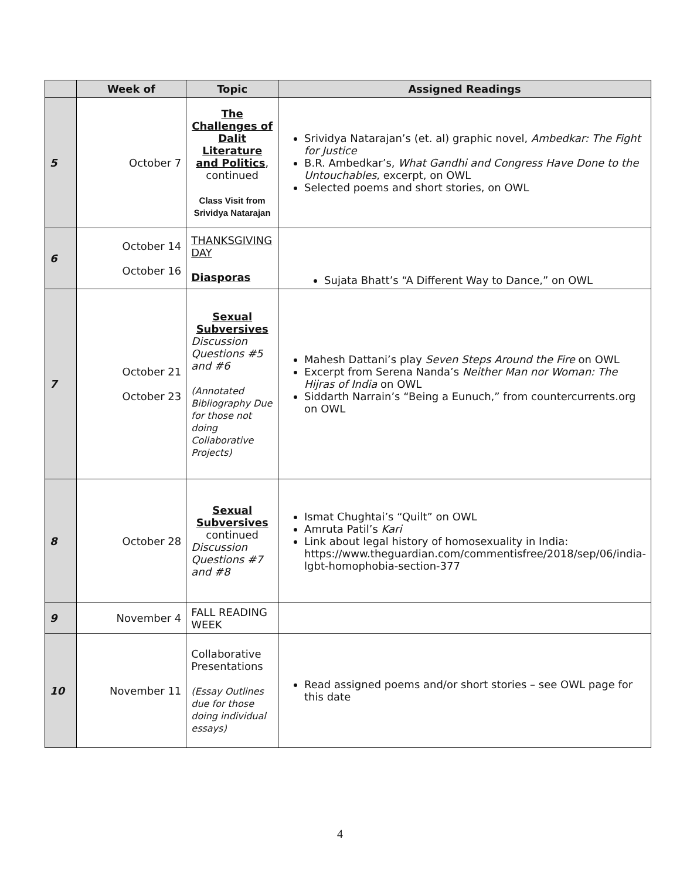| | Week of | Topic | Assigned Readings |
| --- | --- | --- | --- |
| 5 | October 7 | The Challenges of Dalit Literature and Politics , continued Class Visit from Srividya Natarajan | Srividya Natarajan’s (et. al) graphic novel, Ambedkar: The Fight for Justice B.R. Ambedkar’s, What Gandhi and Congress Have Done to the Untouchables , excerpt, on OWL Selected poems and short stories, on OWL |
| 6 | October 14 October 16 | THANKSGIVING DAY Diasporas | Sujata Bhatt’s “A Different Way to Dance,” on OWL |
| 7 | October 21 October 23 | Sexual Subversives Discussion Questions #5 and #6 (Annotated Bibliography Due for those not doing Collaborative Projects) | Mahesh Dattani’s play Seven Steps Around the Fire on OWL Excerpt from Serena Nanda’s Neither Man nor Woman: The Hijras of India on OWL Siddarth Narrain’s “Being a Eunuch,” from countercurrents.org on OWL |
| 8 | October 28 | Sexual Subversives continued Discussion Questions #7 and #8 | Ismat Chughtai’s “Quilt” on OWL Amruta Patil’s Kari Link about legal history of homosexuality in India: https://www.theguardian.com/commentisfree/2018/sep/06/india-lgbt-homophobia-section-377 |
| 9 | November 4 | FALL READING WEEK | |
| 10 | November 11 | Collaborative Presentations (Essay Outlines due for those doing individual essays) | Read assigned poems and/or short stories – see OWL page for this date |
4